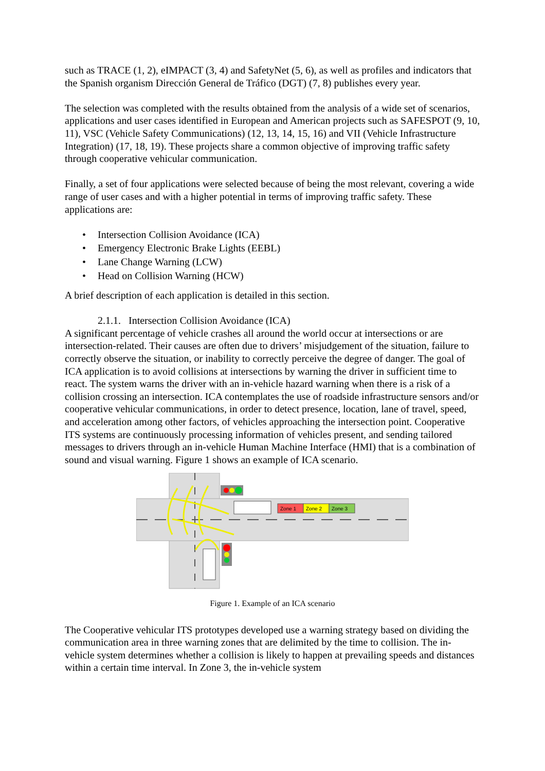such as TRACE (1, 2), eIMPACT (3, 4) and SafetyNet (5, 6), as well as profiles and indicators that the Spanish organism Dirección General de Tráfico (DGT) (7, 8) publishes every year.
The selection was completed with the results obtained from the analysis of a wide set of scenarios, applications and user cases identified in European and American projects such as SAFESPOT (9, 10, 11), VSC (Vehicle Safety Communications) (12, 13, 14, 15, 16) and VII (Vehicle Infrastructure Integration) (17, 18, 19). These projects share a common objective of improving traffic safety through cooperative vehicular communication.
Finally, a set of four applications were selected because of being the most relevant, covering a wide range of user cases and with a higher potential in terms of improving traffic safety. These applications are:
• Intersection Collision Avoidance (ICA)
• Emergency Electronic Brake Lights (EEBL)
• Lane Change Warning (LCW)
• Head on Collision Warning (HCW)
A brief description of each application is detailed in this section.
2.1.1. Intersection Collision Avoidance (ICA)
A significant percentage of vehicle crashes all around the world occur at intersections or are intersection-related. Their causes are often due to drivers’ misjudgement of the situation, failure to correctly observe the situation, or inability to correctly perceive the degree of danger. The goal of ICA application is to avoid collisions at intersections by warning the driver in sufficient time to react. The system warns the driver with an in-vehicle hazard warning when there is a risk of a collision crossing an intersection. ICA contemplates the use of roadside infrastructure sensors and/or cooperative vehicular communications, in order to detect presence, location, lane of travel, speed, and acceleration among other factors, of vehicles approaching the intersection point. Cooperative ITS systems are continuously processing information of vehicles present, and sending tailored messages to drivers through an in-vehicle Human Machine Interface (HMI) that is a combination of sound and visual warning. Figure 1 shows an example of ICA scenario.
Zone 1
Zone 2
Zone 3
Figure 1. Example of an ICA scenario
The Cooperative vehicular ITS prototypes developed use a warning strategy based on dividing the communication area in three warning zones that are delimited by the time to collision. The in-vehicle system determines whether a collision is likely to happen at prevailing speeds and distances within a certain time interval. In Zone 3, the in-vehicle system